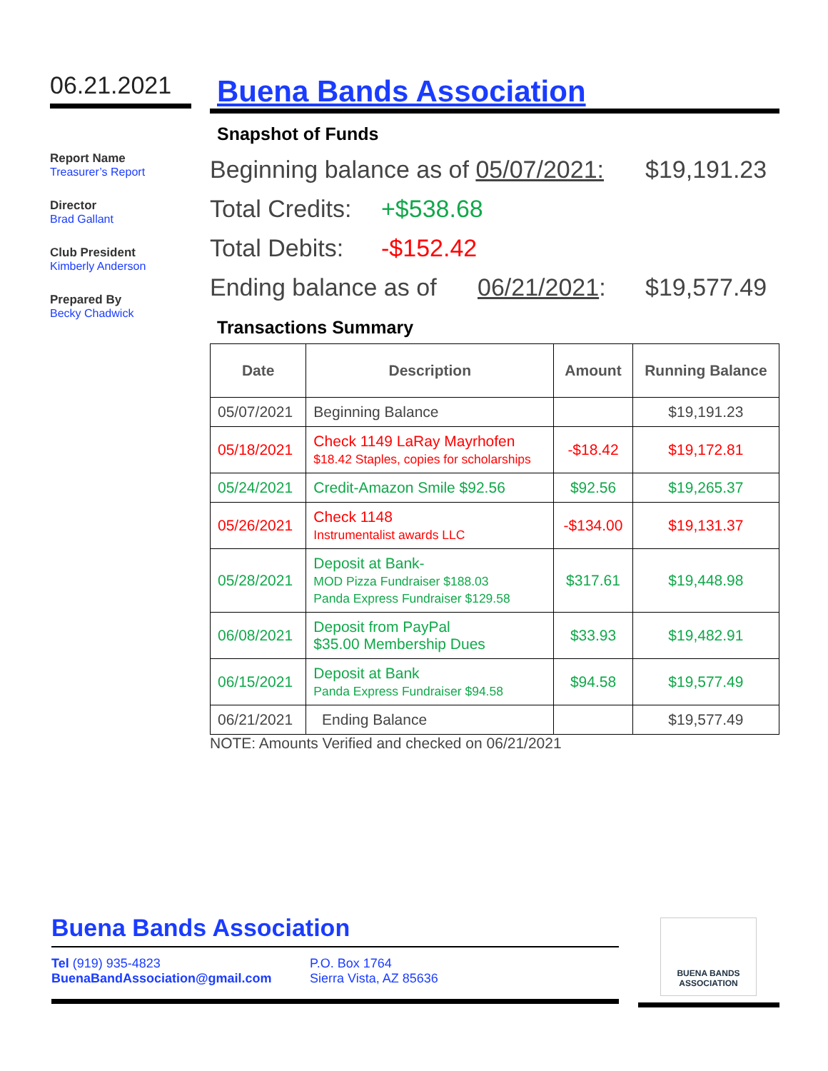06.21.2021
Report Name
Treasurer’s Report
Director
Brad Gallant
Club President
Kimberly Anderson
Prepared By
Becky Chadwick
Buena Bands Association
Snapshot of Funds
Beginning balance as of 05/07/2021: $19,191.23
Total Credits: +$538.68
Total Debits: -$152.42
Ending balance as of 06/21/2021: $19,577.49
Transactions Summary
| Date | Description | Amount | Running Balance |
| --- | --- | --- | --- |
| 05/07/2021 | Beginning Balance | | $19,191.23 |
| 05/18/2021 | Check 1149 LaRay Mayrhofen $18.42 Staples, copies for scholarships | -$18.42 | $19,172.81 |
| 05/24/2021 | Credit-Amazon Smile $92.56 | $92.56 | $19,265.37 |
| 05/26/2021 | Check 1148 Instrumentalist awards LLC | -$134.00 | $19,131.37 |
| 05/28/2021 | Deposit at Bank- MOD Pizza Fundraiser $188.03 Panda Express Fundraiser $129.58 | $317.61 | $19,448.98 |
| 06/08/2021 | Deposit from PayPal $35.00 Membership Dues | $33.93 | $19,482.91 |
| 06/15/2021 | Deposit at Bank Panda Express Fundraiser $94.58 | $94.58 | $19,577.49 |
| 06/21/2021 | Ending Balance | | $19,577.49 |
NOTE: Amounts Verified and checked on 06/21/2021
Buena Bands Association
Tel (919) 935-4823
BuenaBandAssociation@gmail.com
P.O. Box 1764
Sierra Vista, AZ 85636
BUENA BANDS ASSOCIATION